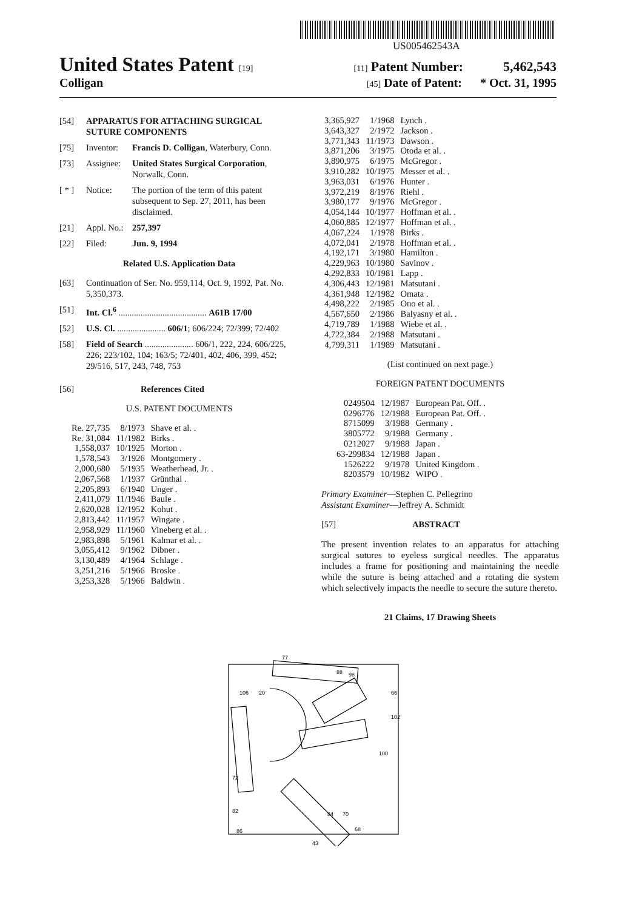US005462543A
United States Patent [19] [11] Patent Number: 5,462,543
Colligan [45] Date of Patent: * Oct. 31, 1995
[54] APPARATUS FOR ATTACHING SURGICAL SUTURE COMPONENTS
[75] Inventor: Francis D. Colligan, Waterbury, Conn.
[73] Assignee: United States Surgical Corporation, Norwalk, Conn.
[ * ] Notice: The portion of the term of this patent subsequent to Sep. 27, 2011, has been disclaimed.
[21] Appl. No.: 257,397
[22] Filed: Jun. 9, 1994
Related U.S. Application Data
[63] Continuation of Ser. No. 959,114, Oct. 9, 1992, Pat. No. 5,350,373.
[51] Int. Cl.<sup>6</sup> ........................................ A61B 17/00
[52] U.S. Cl. ...................... 606/1; 606/224; 72/399; 72/402
[58] Field of Search ...................... 606/1, 222, 224, 606/225, 226; 223/102, 104; 163/5; 72/401, 402, 406, 399, 452; 29/516, 517, 243, 748, 753
[56] References Cited
U.S. PATENT DOCUMENTS
| Re. 27,735 | 8/1973 | Shave et al. . |
| Re. 31,084 | 11/1982 | Birks . |
| 1,558,037 | 10/1925 | Morton . |
| 1,578,543 | 3/1926 | Montgomery . |
| 2,000,680 | 5/1935 | Weatherhead, Jr. . |
| 2,067,568 | 1/1937 | Grünthal . |
| 2,205,893 | 6/1940 | Unger . |
| 2,411,079 | 11/1946 | Baule . |
| 2,620,028 | 12/1952 | Kohut . |
| 2,813,442 | 11/1957 | Wingate . |
| 2,958,929 | 11/1960 | Vineberg et al. . |
| 2,983,898 | 5/1961 | Kalmar et al. . |
| 3,055,412 | 9/1962 | Dibner . |
| 3,130,489 | 4/1964 | Schlage . |
| 3,251,216 | 5/1966 | Broske . |
| 3,253,328 | 5/1966 | Baldwin . |
| 3,365,927 | 1/1968 | Lynch . |
| 3,643,327 | 2/1972 | Jackson . |
| 3,771,343 | 11/1973 | Dawson . |
| 3,871,206 | 3/1975 | Otoda et al. . |
| 3,890,975 | 6/1975 | McGregor . |
| 3,910,282 | 10/1975 | Messer et al. . |
| 3,963,031 | 6/1976 | Hunter . |
| 3,972,219 | 8/1976 | Riehl . |
| 3,980,177 | 9/1976 | McGregor . |
| 4,054,144 | 10/1977 | Hoffman et al. . |
| 4,060,885 | 12/1977 | Hoffman et al. . |
| 4,067,224 | 1/1978 | Birks . |
| 4,072,041 | 2/1978 | Hoffman et al. . |
| 4,192,171 | 3/1980 | Hamilton . |
| 4,229,963 | 10/1980 | Savinov . |
| 4,292,833 | 10/1981 | Lapp . |
| 4,306,443 | 12/1981 | Matsutani . |
| 4,361,948 | 12/1982 | Omata . |
| 4,498,222 | 2/1985 | Ono et al. . |
| 4,567,650 | 2/1986 | Balyasny et al. . |
| 4,719,789 | 1/1988 | Wiebe et al. . |
| 4,722,384 | 2/1988 | Matsutani . |
| 4,799,311 | 1/1989 | Matsutani . |
(List continued on next page.)
FOREIGN PATENT DOCUMENTS
| 0249504 | 12/1987 | European Pat. Off. . |
| 0296776 | 12/1988 | European Pat. Off. . |
| 8715099 | 3/1988 | Germany . |
| 3805772 | 9/1988 | Germany . |
| 0212027 | 9/1988 | Japan . |
| 63-299834 | 12/1988 | Japan . |
| 1526222 | 9/1978 | United Kingdom . |
| 8203579 | 10/1982 | WIPO . |
Primary Examiner—Stephen C. Pellegrino
Assistant Examiner—Jeffrey A. Schmidt
[57] ABSTRACT
The present invention relates to an apparatus for attaching surgical sutures to eyeless surgical needles. The apparatus includes a frame for positioning and maintaining the needle while the suture is being attached and a rotating die system which selectively impacts the needle to secure the suture thereto.
21 Claims, 17 Drawing Sheets
77
88
98
106
20
66
102
100
72
82
86
84
70
68
43